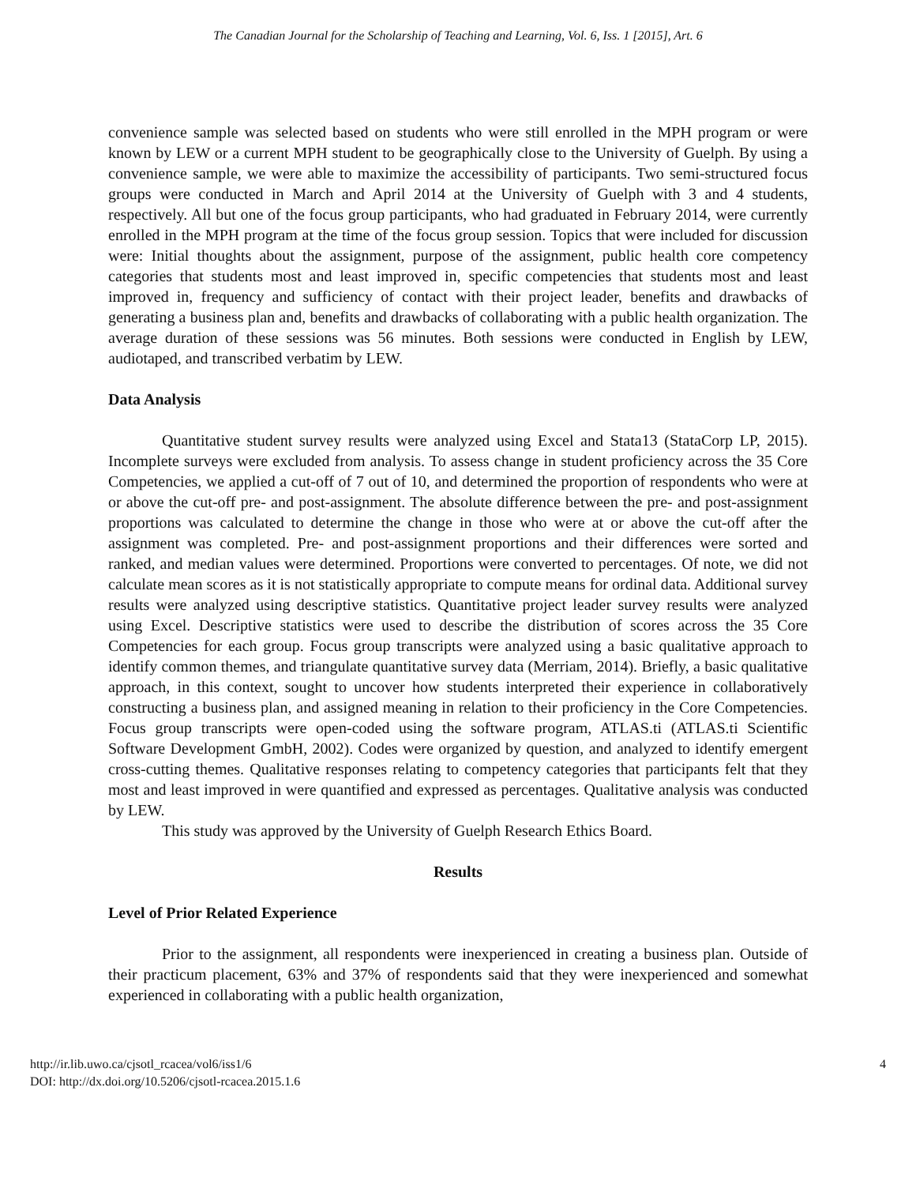The Canadian Journal for the Scholarship of Teaching and Learning, Vol. 6, Iss. 1 [2015], Art. 6
convenience sample was selected based on students who were still enrolled in the MPH program or were known by LEW or a current MPH student to be geographically close to the University of Guelph. By using a convenience sample, we were able to maximize the accessibility of participants. Two semi-structured focus groups were conducted in March and April 2014 at the University of Guelph with 3 and 4 students, respectively. All but one of the focus group participants, who had graduated in February 2014, were currently enrolled in the MPH program at the time of the focus group session. Topics that were included for discussion were: Initial thoughts about the assignment, purpose of the assignment, public health core competency categories that students most and least improved in, specific competencies that students most and least improved in, frequency and sufficiency of contact with their project leader, benefits and drawbacks of generating a business plan and, benefits and drawbacks of collaborating with a public health organization. The average duration of these sessions was 56 minutes. Both sessions were conducted in English by LEW, audiotaped, and transcribed verbatim by LEW.
Data Analysis
Quantitative student survey results were analyzed using Excel and Stata13 (StataCorp LP, 2015). Incomplete surveys were excluded from analysis. To assess change in student proficiency across the 35 Core Competencies, we applied a cut-off of 7 out of 10, and determined the proportion of respondents who were at or above the cut-off pre- and post-assignment. The absolute difference between the pre- and post-assignment proportions was calculated to determine the change in those who were at or above the cut-off after the assignment was completed. Pre- and post-assignment proportions and their differences were sorted and ranked, and median values were determined. Proportions were converted to percentages. Of note, we did not calculate mean scores as it is not statistically appropriate to compute means for ordinal data. Additional survey results were analyzed using descriptive statistics. Quantitative project leader survey results were analyzed using Excel. Descriptive statistics were used to describe the distribution of scores across the 35 Core Competencies for each group. Focus group transcripts were analyzed using a basic qualitative approach to identify common themes, and triangulate quantitative survey data (Merriam, 2014). Briefly, a basic qualitative approach, in this context, sought to uncover how students interpreted their experience in collaboratively constructing a business plan, and assigned meaning in relation to their proficiency in the Core Competencies. Focus group transcripts were open-coded using the software program, ATLAS.ti (ATLAS.ti Scientific Software Development GmbH, 2002). Codes were organized by question, and analyzed to identify emergent cross-cutting themes. Qualitative responses relating to competency categories that participants felt that they most and least improved in were quantified and expressed as percentages. Qualitative analysis was conducted by LEW.
This study was approved by the University of Guelph Research Ethics Board.
Results
Level of Prior Related Experience
Prior to the assignment, all respondents were inexperienced in creating a business plan. Outside of their practicum placement, 63% and 37% of respondents said that they were inexperienced and somewhat experienced in collaborating with a public health organization,
http://ir.lib.uwo.ca/cjsotl_rcacea/vol6/iss1/6
DOI: http://dx.doi.org/10.5206/cjsotl-rcacea.2015.1.6
4